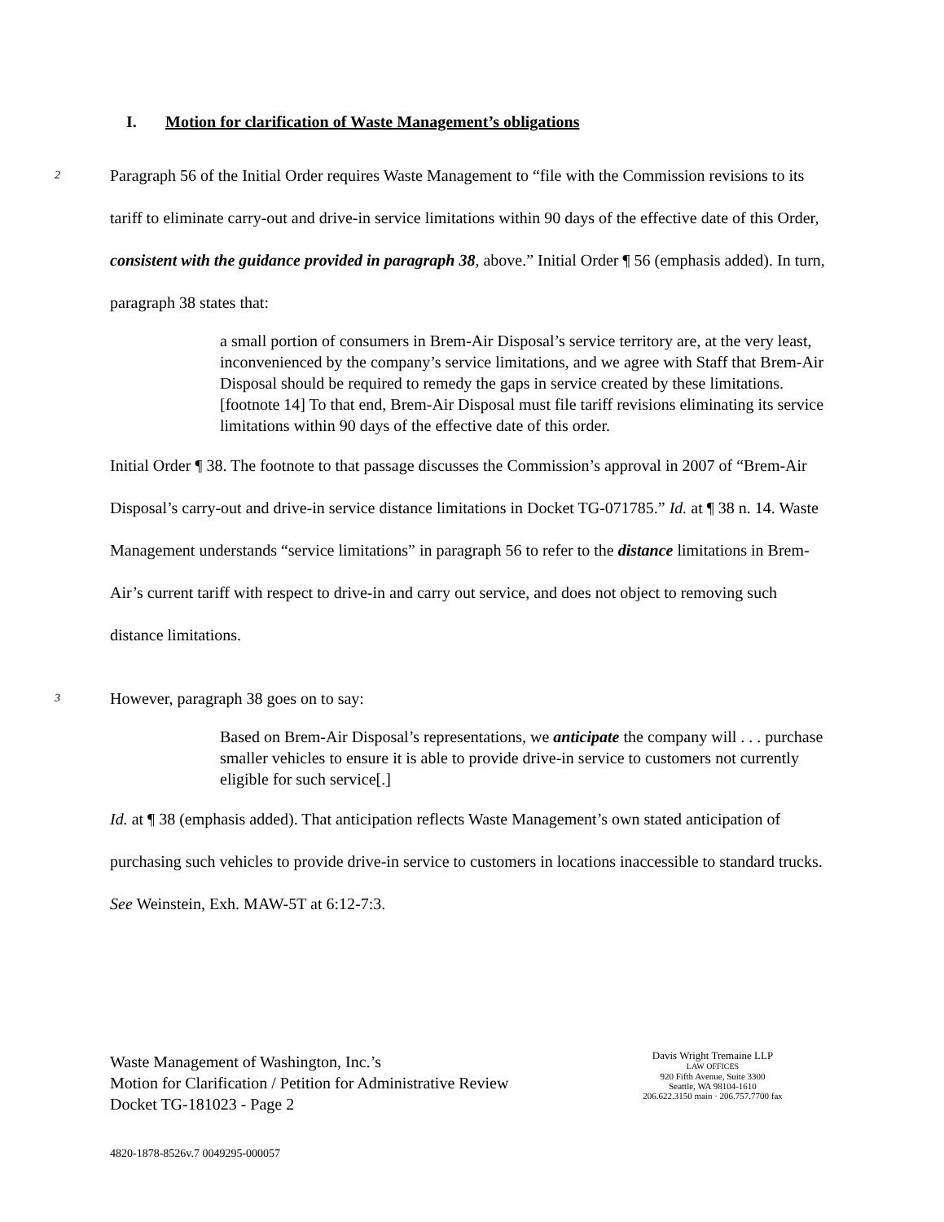I. Motion for clarification of Waste Management’s obligations
2
Paragraph 56 of the Initial Order requires Waste Management to “file with the Commission revisions to its tariff to eliminate carry-out and drive-in service limitations within 90 days of the effective date of this Order, consistent with the guidance provided in paragraph 38, above.” Initial Order ¶ 56 (emphasis added). In turn, paragraph 38 states that:
a small portion of consumers in Brem-Air Disposal’s service territory are, at the very least, inconvenienced by the company’s service limitations, and we agree with Staff that Brem-Air Disposal should be required to remedy the gaps in service created by these limitations.[footnote 14] To that end, Brem-Air Disposal must file tariff revisions eliminating its service limitations within 90 days of the effective date of this order.
Initial Order ¶ 38. The footnote to that passage discusses the Commission’s approval in 2007 of “Brem-Air Disposal’s carry-out and drive-in service distance limitations in Docket TG-071785.” Id. at ¶ 38 n. 14. Waste Management understands “service limitations” in paragraph 56 to refer to the distance limitations in Brem-Air’s current tariff with respect to drive-in and carry out service, and does not object to removing such distance limitations.
3
However, paragraph 38 goes on to say:
Based on Brem-Air Disposal’s representations, we anticipate the company will . . . purchase smaller vehicles to ensure it is able to provide drive-in service to customers not currently eligible for such service[.]
Id. at ¶ 38 (emphasis added). That anticipation reflects Waste Management’s own stated anticipation of purchasing such vehicles to provide drive-in service to customers in locations inaccessible to standard trucks. See Weinstein, Exh. MAW-5T at 6:12-7:3.
Waste Management of Washington, Inc.’s
Motion for Clarification / Petition for Administrative Review
Docket TG-181023 - Page 2
Davis Wright Tremaine LLP
LAW OFFICES
920 Fifth Avenue, Suite 3300
Seattle, WA 98104-1610
206.622.3150 main · 206.757.7700 fax
4820-1878-8526v.7 0049295-000057